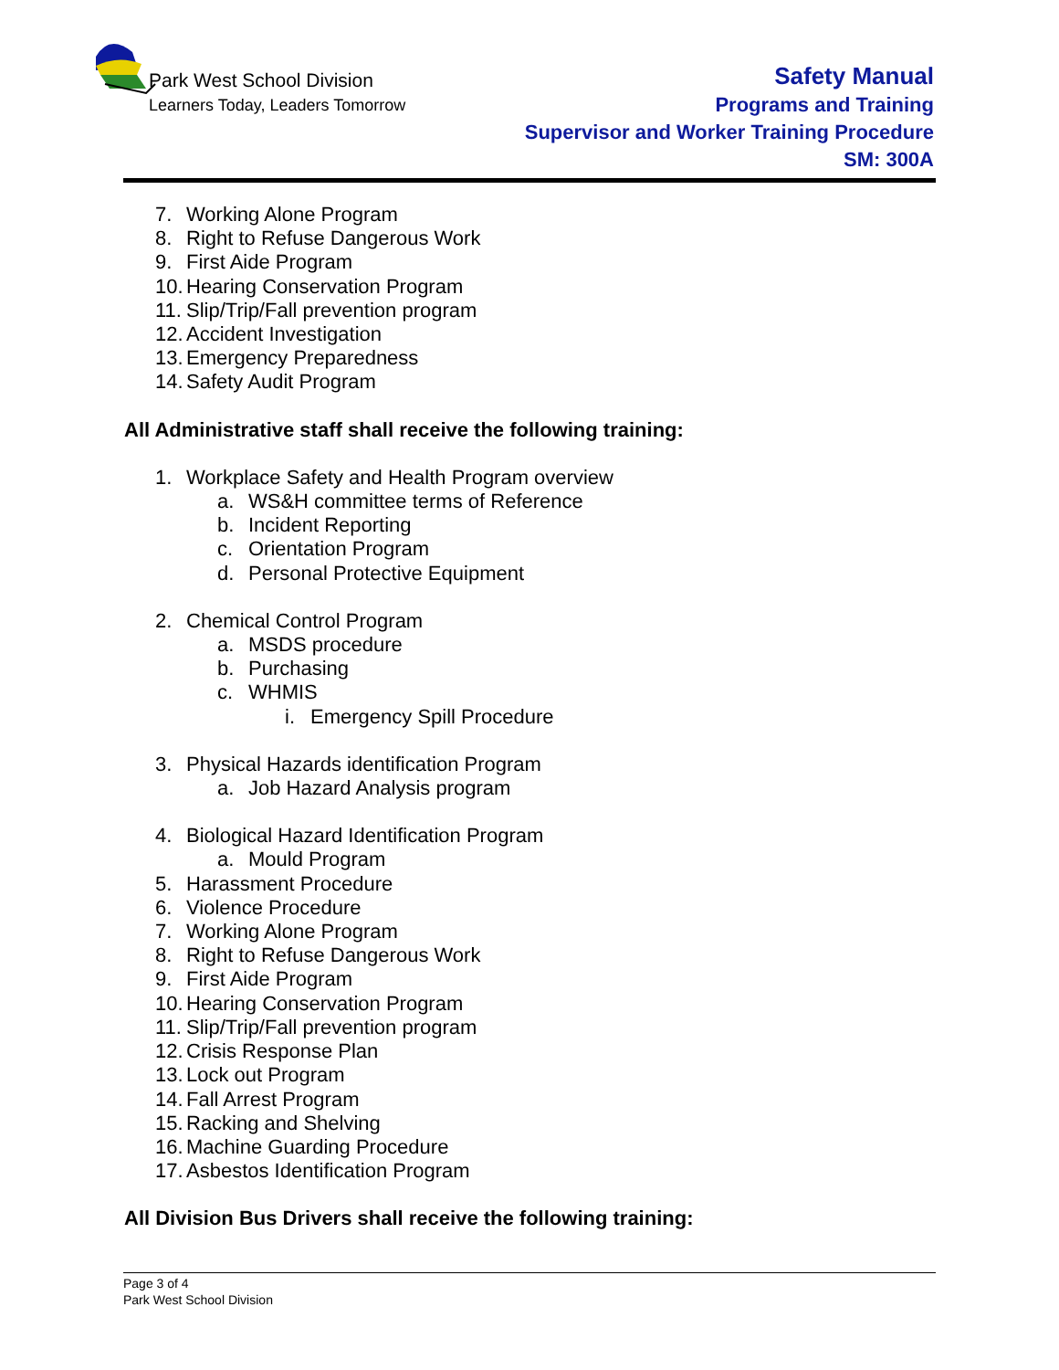Park West School Division
Learners Today, Leaders Tomorrow
Safety Manual
Programs and Training
Supervisor and Worker Training Procedure
SM: 300A
7. Working Alone Program
8. Right to Refuse Dangerous Work
9. First Aide Program
10. Hearing Conservation Program
11. Slip/Trip/Fall prevention program
12. Accident Investigation
13. Emergency Preparedness
14. Safety Audit Program
All Administrative staff shall receive the following training:
1. Workplace Safety and Health Program overview
a. WS&H committee terms of Reference
b. Incident Reporting
c. Orientation Program
d. Personal Protective Equipment
2. Chemical Control Program
a. MSDS procedure
b. Purchasing
c. WHMIS
i. Emergency Spill Procedure
3. Physical Hazards identification Program
a. Job Hazard Analysis program
4. Biological Hazard Identification Program
a. Mould Program
5. Harassment Procedure
6. Violence Procedure
7. Working Alone Program
8. Right to Refuse Dangerous Work
9. First Aide Program
10. Hearing Conservation Program
11. Slip/Trip/Fall prevention program
12. Crisis Response Plan
13. Lock out Program
14. Fall Arrest Program
15. Racking and Shelving
16. Machine Guarding Procedure
17. Asbestos Identification Program
All Division Bus Drivers shall receive the following training:
Page 3 of 4
Park West School Division